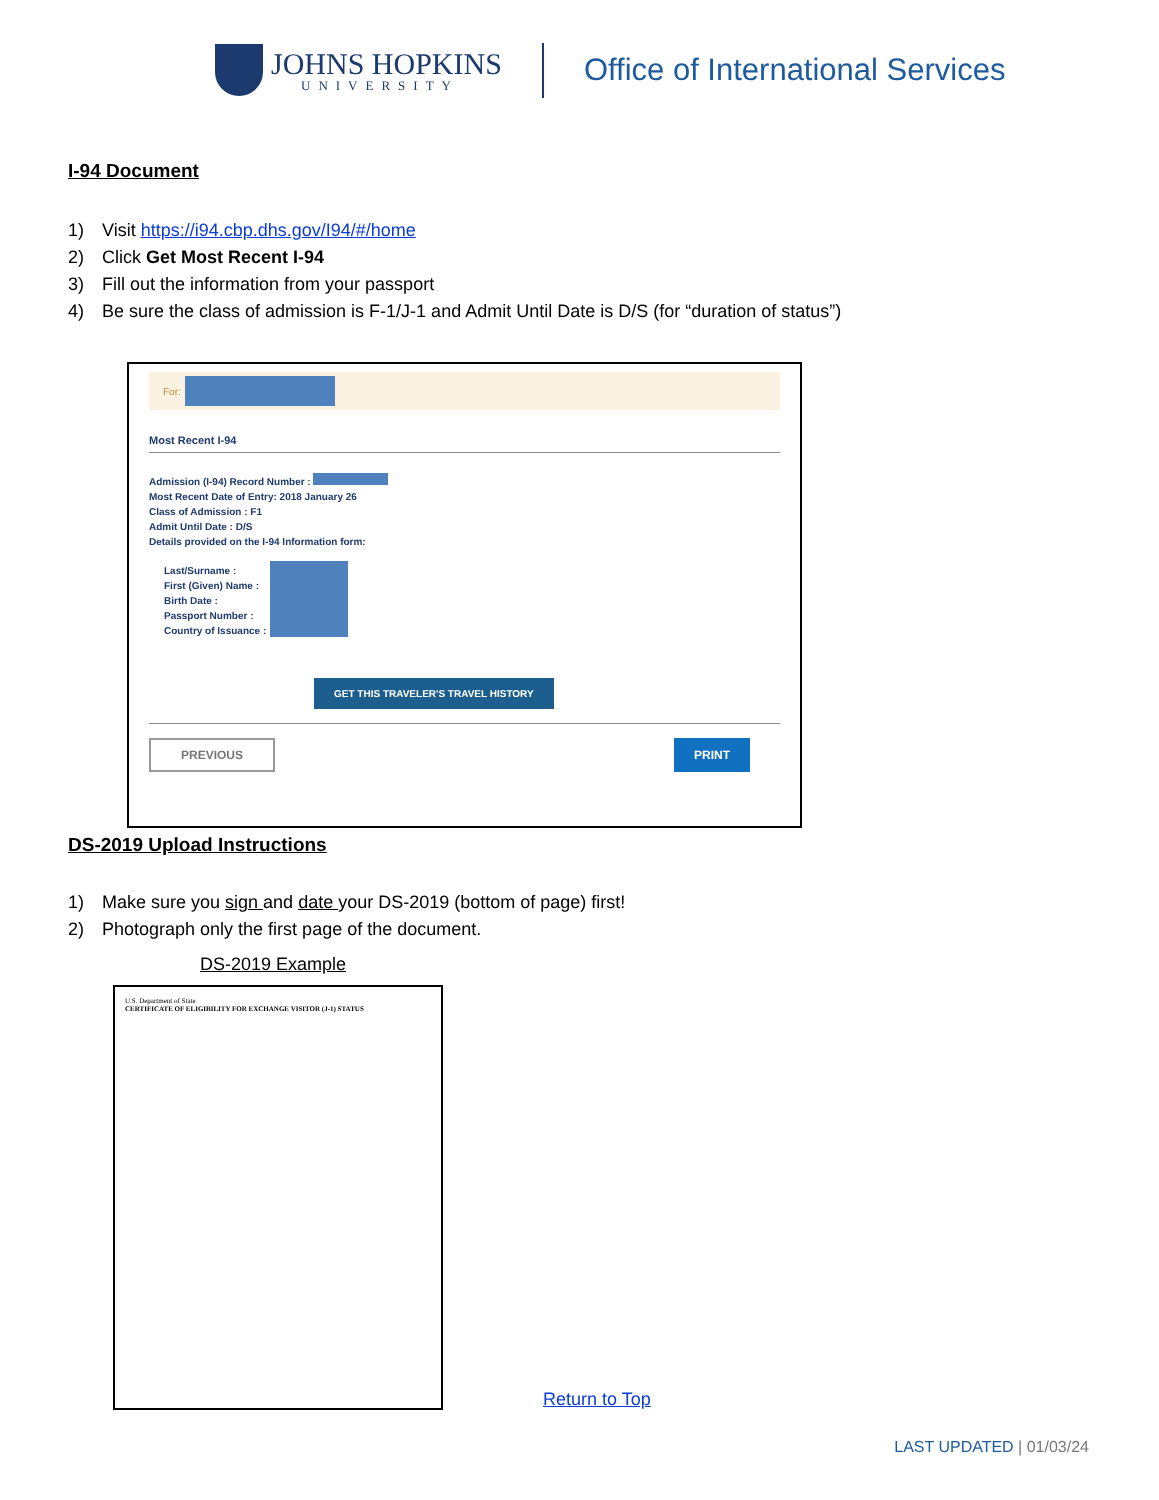JOHNS HOPKINS
UNIVERSITY
Office of International Services
I-94 Document
1) Visit https://i94.cbp.dhs.gov/I94/#/home
2) Click Get Most Recent I-94
3) Fill out the information from your passport
4) Be sure the class of admission is F-1/J-1 and Admit Until Date is D/S (for “duration of status”)
For:
Most Recent I-94
Admission (I-94) Record Number :
Most Recent Date of Entry: 2018 January 26
Class of Admission : F1
Admit Until Date : D/S
Details provided on the I-94 Information form:
Last/Surname :
First (Given) Name :
Birth Date :
Passport Number :
Country of Issuance :
GET THIS TRAVELER'S TRAVEL HISTORY
PREVIOUS PRINT
DS-2019 Upload Instructions
1) Make sure you sign and date your DS-2019 (bottom of page) first!
2) Photograph only the first page of the document.
DS-2019 Example
U.S. Department of State
CERTIFICATE OF ELIGIBILITY FOR EXCHANGE VISITOR (J-1) STATUS
Return to Top
LAST UPDATED | 01/03/24